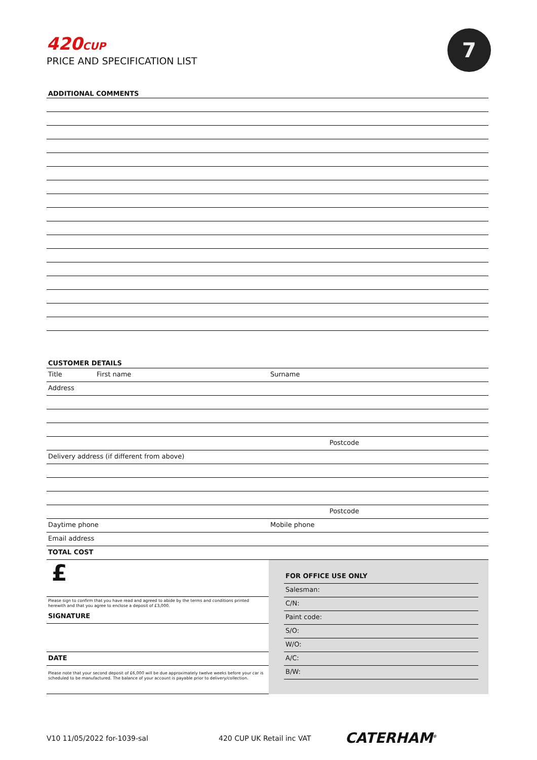420CUP
PRICE AND SPECIFICATION LIST
7
ADDITIONAL COMMENTS
CUSTOMER DETAILS
Title First name Surname
Address
Postcode
Delivery address (if different from above)
Postcode
Daytime phone Mobile phone
Email address
TOTAL COST
£
Please sign to confirm that you have read and agreed to abide by the terms and conditions printed herewith and that you agree to enclose a deposit of £3,000.
SIGNATURE
DATE
Please note that your second deposit of £6,000 will be due approximately twelve weeks before your car is scheduled to be manufactured. The balance of your account is payable prior to delivery/collection.
FOR OFFICE USE ONLY
Salesman:
C/N:
Paint code:
S/O:
W/O:
A/C:
B/W:
V10 11/05/2022 for-1039-sal 420 CUP UK Retail inc VAT CATERHAM<sup>®</sup>